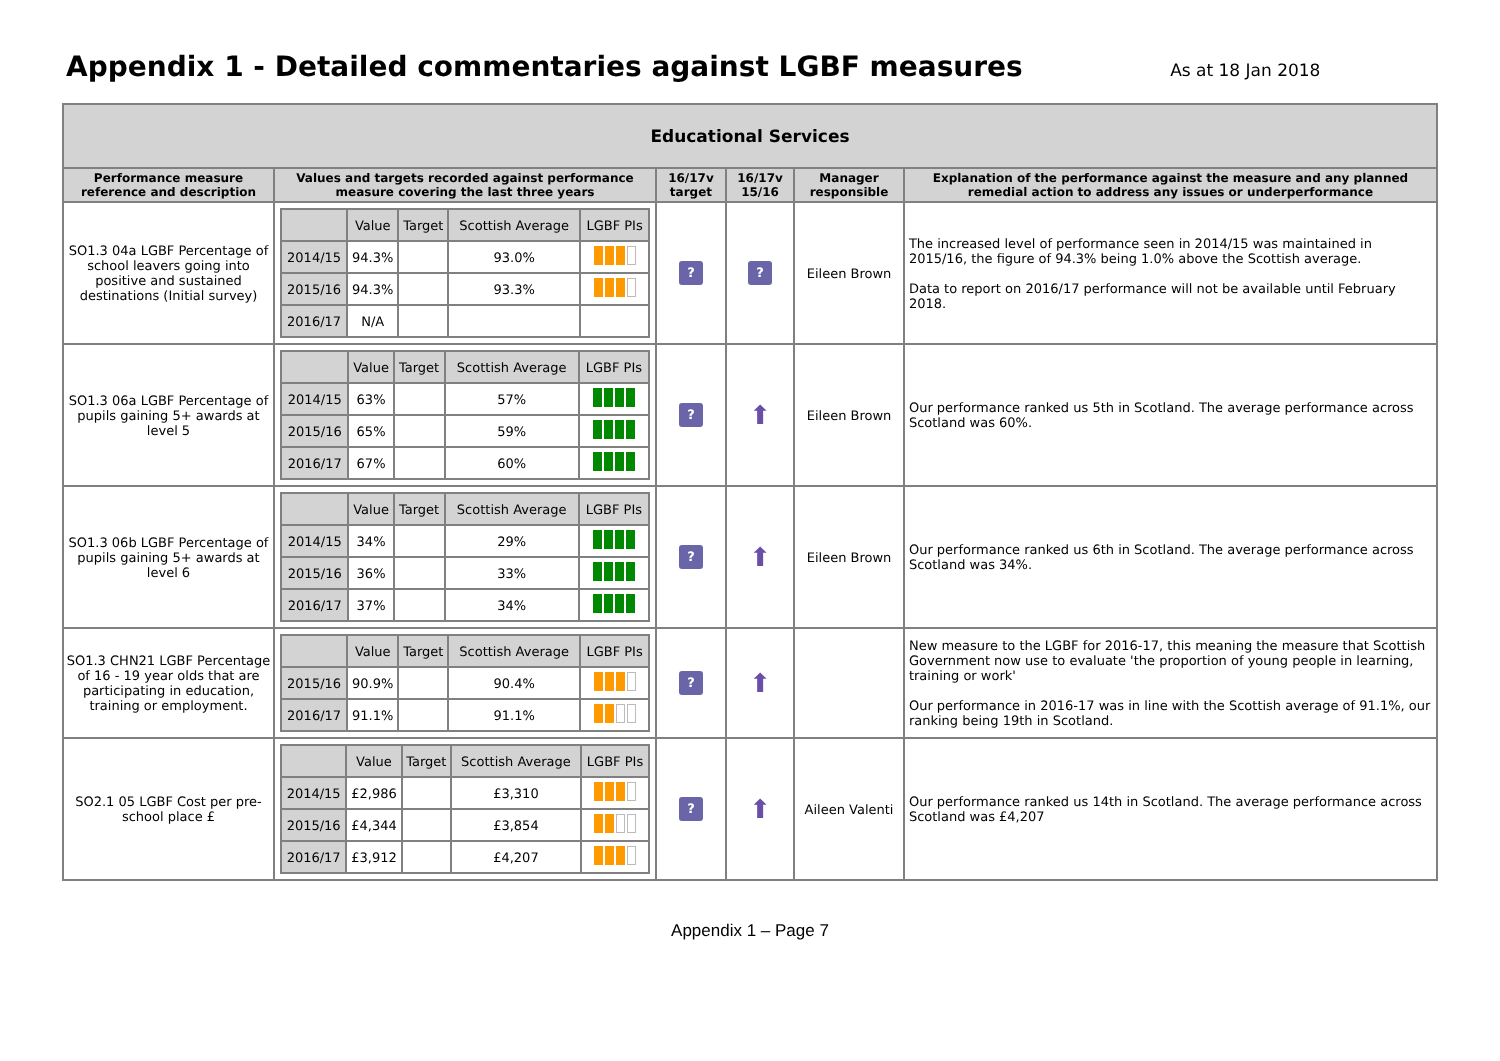Appendix 1 - Detailed commentaries against LGBF measures
As at 18 Jan 2018
| Educational Services | | | | | |
| --- | --- | --- | --- | --- | --- |
| Performance measure reference and description | Values and targets recorded against performance measure covering the last three years | 16/17v target | 16/17v 15/16 | Manager responsible | Explanation of the performance against the measure and any planned remedial action to address any issues or underperformance |
| SO1.3 04a LGBF Percentage of school leavers going into positive and sustained destinations (Initial survey) | / / Value / Target / Scottish Average / LGBF PIs / / --- / --- / --- / --- / --- / / 2014/15 / 94.3% / / 93.0% / / / 2015/16 / 94.3% / / 93.3% / / / 2016/17 / N/A / / / / | ? | ? | Eileen Brown | The increased level of performance seen in 2014/15 was maintained in 2015/16, the figure of 94.3% being 1.0% above the Scottish average. Data to report on 2016/17 performance will not be available until February 2018. |
| SO1.3 06a LGBF Percentage of pupils gaining 5+ awards at level 5 | / / Value / Target / Scottish Average / LGBF PIs / / --- / --- / --- / --- / --- / / 2014/15 / 63% / / 57% / / / 2015/16 / 65% / / 59% / / / 2016/17 / 67% / / 60% / / | ? | ⬆ | Eileen Brown | Our performance ranked us 5th in Scotland. The average performance across Scotland was 60%. |
| SO1.3 06b LGBF Percentage of pupils gaining 5+ awards at level 6 | / / Value / Target / Scottish Average / LGBF PIs / / --- / --- / --- / --- / --- / / 2014/15 / 34% / / 29% / / / 2015/16 / 36% / / 33% / / / 2016/17 / 37% / / 34% / / | ? | ⬆ | Eileen Brown | Our performance ranked us 6th in Scotland. The average performance across Scotland was 34%. |
| SO1.3 CHN21 LGBF Percentage of 16 - 19 year olds that are participating in education, training or employment. | / / Value / Target / Scottish Average / LGBF PIs / / --- / --- / --- / --- / --- / / 2015/16 / 90.9% / / 90.4% / / / 2016/17 / 91.1% / / 91.1% / / | ? | ⬆ | | New measure to the LGBF for 2016-17, this meaning the measure that Scottish Government now use to evaluate 'the proportion of young people in learning, training or work' Our performance in 2016-17 was in line with the Scottish average of 91.1%, our ranking being 19th in Scotland. |
| SO2.1 05 LGBF Cost per pre-school place £ | / / Value / Target / Scottish Average / LGBF PIs / / --- / --- / --- / --- / --- / / 2014/15 / £2,986 / / £3,310 / / / 2015/16 / £4,344 / / £3,854 / / / 2016/17 / £3,912 / / £4,207 / / | ? | ⬆ | Aileen Valenti | Our performance ranked us 14th in Scotland. The average performance across Scotland was £4,207 |
Appendix 1 – Page 7